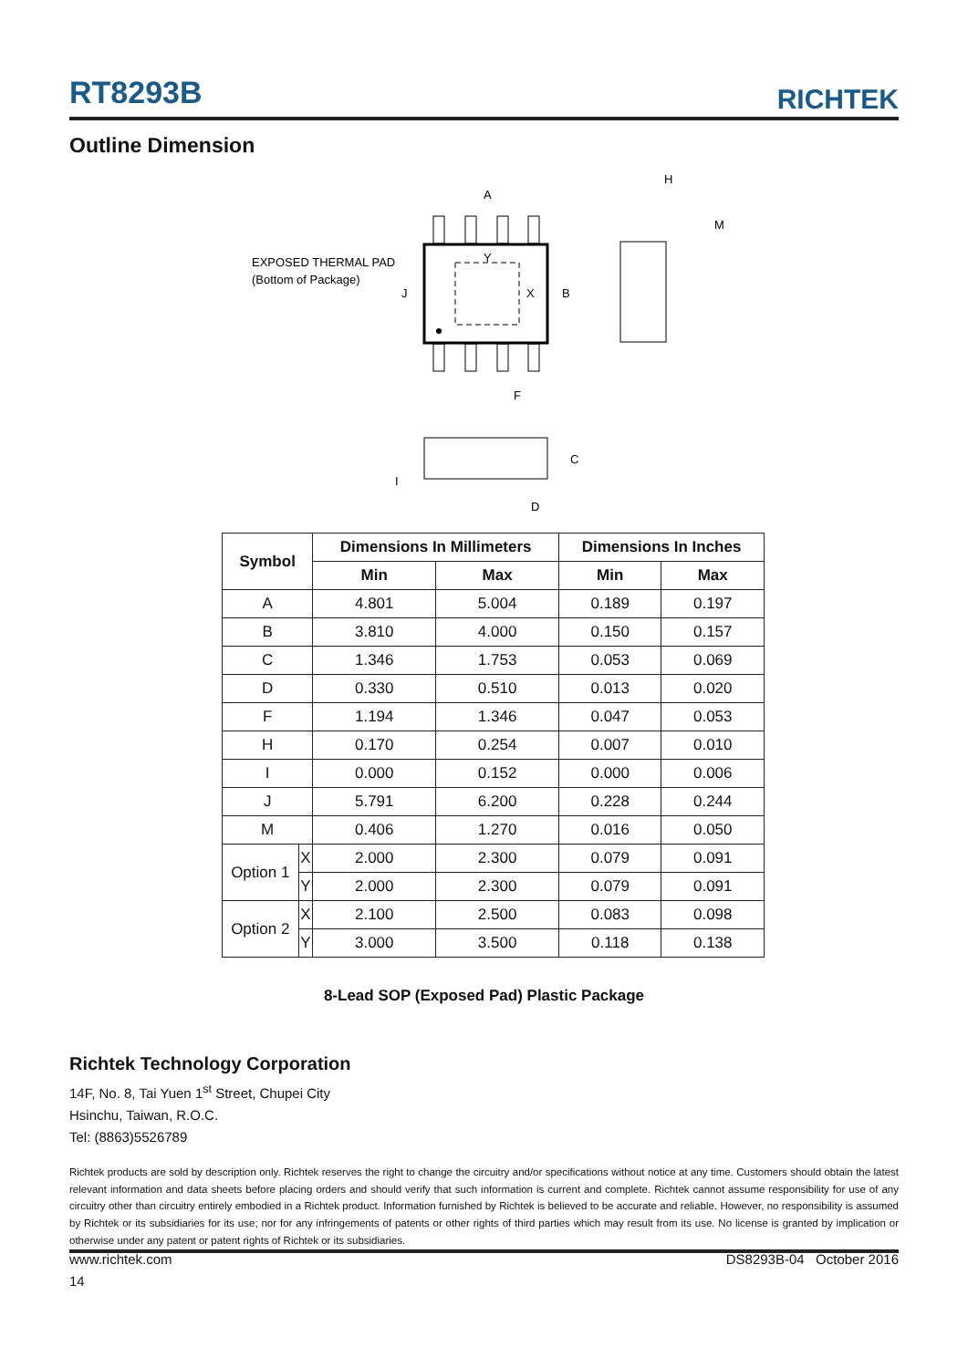RT8293B
RICHTEK
Outline Dimension
A
H
M
EXPOSED THERMAL PAD
(Bottom of Package)
Y
X
J
B
F
C
I
D
| Symbol | | Dimensions In Millimeters | | Dimensions In Inches | |
| --- | --- | --- | --- | --- | --- |
| | | Min | Max | Min | Max |
| A | | 4.801 | 5.004 | 0.189 | 0.197 |
| B | | 3.810 | 4.000 | 0.150 | 0.157 |
| C | | 1.346 | 1.753 | 0.053 | 0.069 |
| D | | 0.330 | 0.510 | 0.013 | 0.020 |
| F | | 1.194 | 1.346 | 0.047 | 0.053 |
| H | | 0.170 | 0.254 | 0.007 | 0.010 |
| I | | 0.000 | 0.152 | 0.000 | 0.006 |
| J | | 5.791 | 6.200 | 0.228 | 0.244 |
| M | | 0.406 | 1.270 | 0.016 | 0.050 |
| Option 1 | X | 2.000 | 2.300 | 0.079 | 0.091 |
| | Y | 2.000 | 2.300 | 0.079 | 0.091 |
| Option 2 | X | 2.100 | 2.500 | 0.083 | 0.098 |
| | Y | 3.000 | 3.500 | 0.118 | 0.138 |
8-Lead SOP (Exposed Pad) Plastic Package
Richtek Technology Corporation
14F, No. 8, Tai Yuen 1<sup>st</sup> Street, Chupei City
Hsinchu, Taiwan, R.O.C.
Tel: (8863)5526789
Richtek products are sold by description only. Richtek reserves the right to change the circuitry and/or specifications without notice at any time. Customers should obtain the latest relevant information and data sheets before placing orders and should verify that such information is current and complete. Richtek cannot assume responsibility for use of any circuitry other than circuitry entirely embodied in a Richtek product. Information furnished by Richtek is believed to be accurate and reliable. However, no responsibility is assumed by Richtek or its subsidiaries for its use; nor for any infringements of patents or other rights of third parties which may result from its use. No license is granted by implication or otherwise under any patent or patent rights of Richtek or its subsidiaries.
www.richtek.com DS8293B-04 October 2016
14